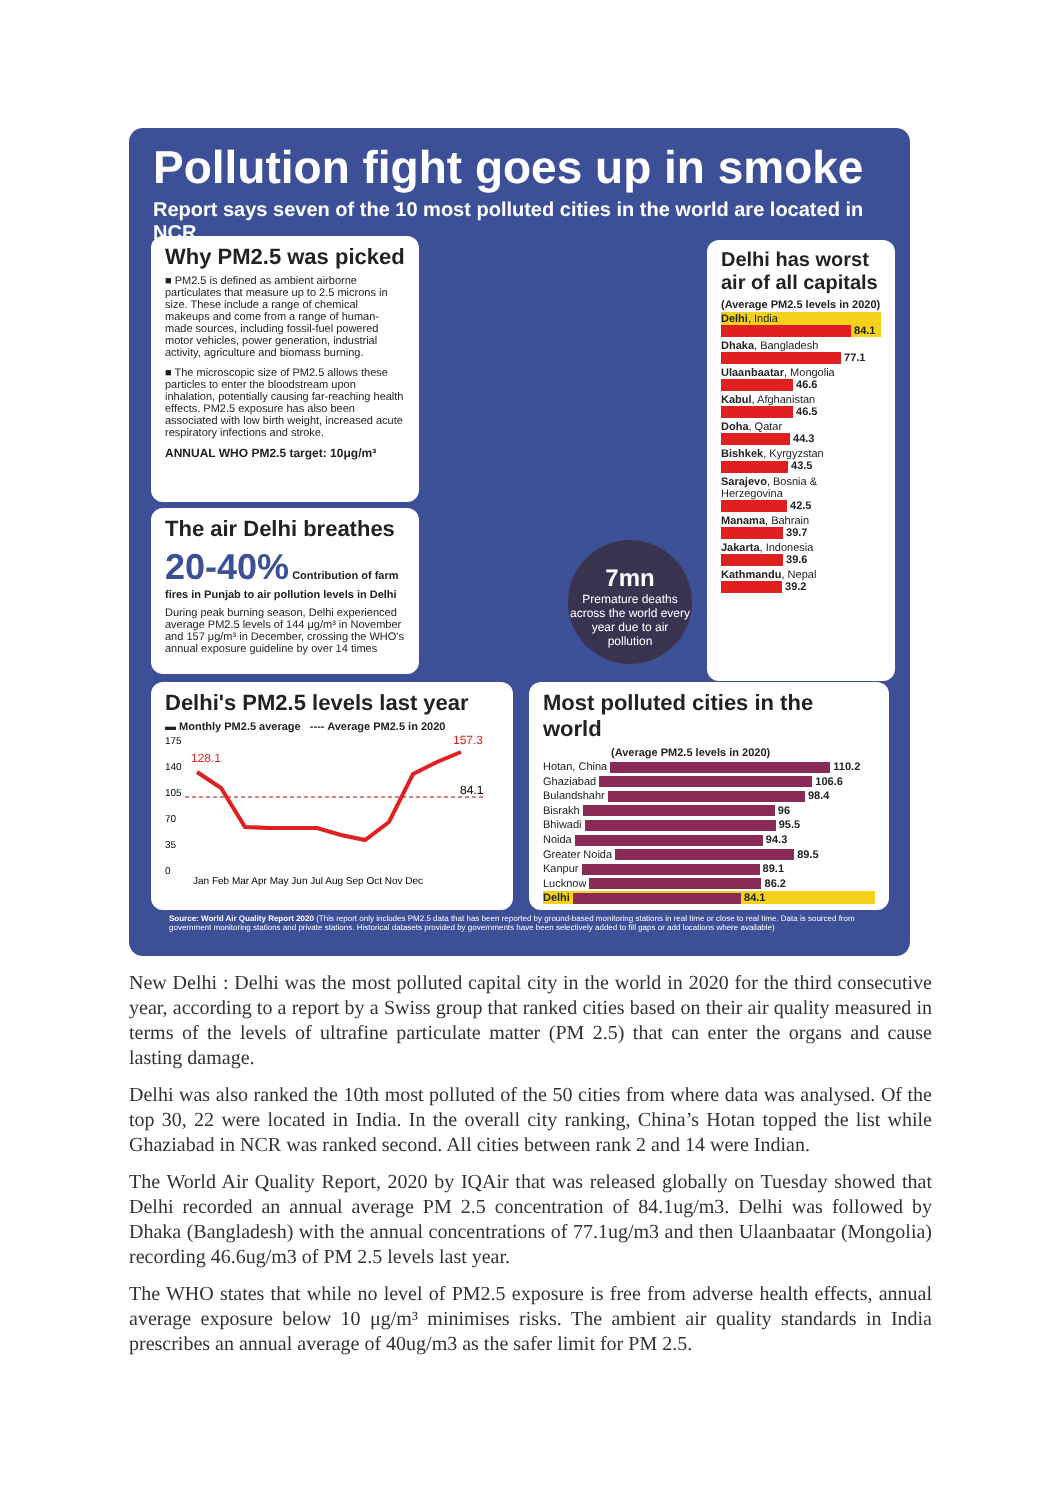Pollution fight goes up in smoke
Report says seven of the 10 most polluted cities in the world are located in NCR
Why PM2.5 was picked
■ PM2.5 is defined as ambient airborne particulates that measure up to 2.5 microns in size. These include a range of chemical makeups and come from a range of human-made sources, including fossil-fuel powered motor vehicles, power generation, industrial activity, agriculture and biomass burning.
■ The microscopic size of PM2.5 allows these particles to enter the bloodstream upon inhalation, potentially causing far-reaching health effects. PM2.5 exposure has also been associated with low birth weight, increased acute respiratory infections and stroke.
ANNUAL WHO PM2.5 target: 10μg/m³
The air Delhi breathes
20-40% Contribution of farm fires in Punjab to air pollution levels in Delhi
During peak burning season, Delhi experienced average PM2.5 levels of 144 μg/m³ in November and 157 μg/m³ in December, crossing the WHO's annual exposure guideline by over 14 times
7mn
Premature deaths across the world every year due to air pollution
Delhi has worst air of all capitals
(Average PM2.5 levels in 2020)
Delhi, India
84.1
Dhaka, Bangladesh
77.1
Ulaanbaatar, Mongolia
46.6
Kabul, Afghanistan
46.5
Doha, Qatar
44.3
Bishkek, Kyrgyzstan
43.5
Sarajevo, Bosnia & Herzegovina
42.5
Manama, Bahrain
39.7
Jakarta, Indonesia
39.6
Kathmandu, Nepal
39.2
Delhi's PM2.5 levels last year
▬ Monthly PM2.5 average ---- Average PM2.5 in 2020
175
140
105
70
35
0
128.1
157.3
84.1
Jan Feb Mar Apr May Jun Jul Aug Sep Oct Nov Dec
Most polluted cities in the world
(Average PM2.5 levels in 2020)
Hotan, China 110.2
Ghaziabad 106.6
Bulandshahr 98.4
Bisrakh 96
Bhiwadi 95.5
Noida 94.3
Greater Noida 89.5
Kanpur 89.1
Lucknow 86.2
Delhi 84.1
Source: World Air Quality Report 2020 (This report only includes PM2.5 data that has been reported by ground-based monitoring stations in real time or close to real time. Data is sourced from government monitoring stations and private stations. Historical datasets provided by governments have been selectively added to fill gaps or add locations where available)
New Delhi : Delhi was the most polluted capital city in the world in 2020 for the third consecutive year, according to a report by a Swiss group that ranked cities based on their air quality measured in terms of the levels of ultrafine particulate matter (PM 2.5) that can enter the organs and cause lasting damage.
Delhi was also ranked the 10th most polluted of the 50 cities from where data was analysed. Of the top 30, 22 were located in India. In the overall city ranking, China’s Hotan topped the list while Ghaziabad in NCR was ranked second. All cities between rank 2 and 14 were Indian.
The World Air Quality Report, 2020 by IQAir that was released globally on Tuesday showed that Delhi recorded an annual average PM 2.5 concentration of 84.1ug/m3. Delhi was followed by Dhaka (Bangladesh) with the annual concentrations of 77.1ug/m3 and then Ulaanbaatar (Mongolia) recording 46.6ug/m3 of PM 2.5 levels last year.
The WHO states that while no level of PM2.5 exposure is free from adverse health effects, annual average exposure below 10 μg/m³ minimises risks. The ambient air quality standards in India prescribes an annual average of 40ug/m3 as the safer limit for PM 2.5.